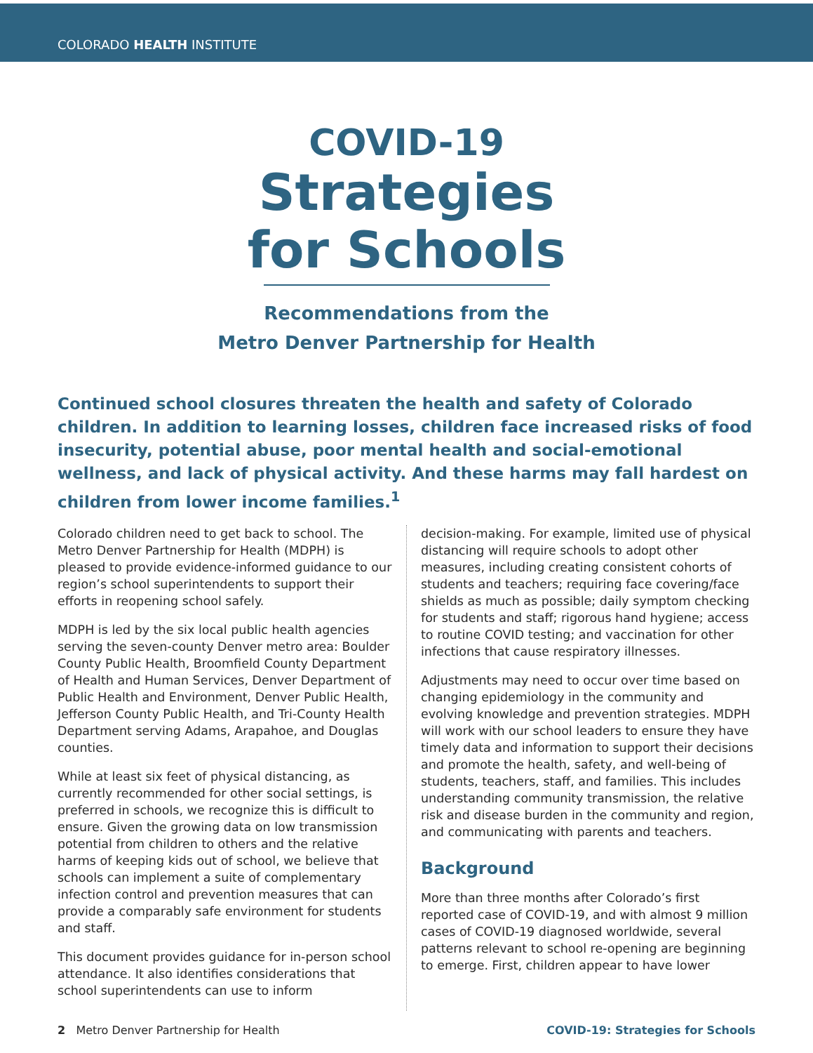COLORADO HEALTH INSTITUTE
COVID-19
Strategies
for Schools
Recommendations from the
Metro Denver Partnership for Health
Continued school closures threaten the health and safety of Colorado children. In addition to learning losses, children face increased risks of food insecurity, potential abuse, poor mental health and social-emotional wellness, and lack of physical activity. And these harms may fall hardest on children from lower income families.<sup>1</sup>
Colorado children need to get back to school. The Metro Denver Partnership for Health (MDPH) is pleased to provide evidence-informed guidance to our region’s school superintendents to support their efforts in reopening school safely.
MDPH is led by the six local public health agencies serving the seven-county Denver metro area: Boulder County Public Health, Broomfield County Department of Health and Human Services, Denver Department of Public Health and Environment, Denver Public Health, Jefferson County Public Health, and Tri-County Health Department serving Adams, Arapahoe, and Douglas counties.
While at least six feet of physical distancing, as currently recommended for other social settings, is preferred in schools, we recognize this is difficult to ensure. Given the growing data on low transmission potential from children to others and the relative harms of keeping kids out of school, we believe that schools can implement a suite of complementary infection control and prevention measures that can provide a comparably safe environment for students and staff.
This document provides guidance for in-person school attendance. It also identifies considerations that school superintendents can use to inform
decision-making. For example, limited use of physical distancing will require schools to adopt other measures, including creating consistent cohorts of students and teachers; requiring face covering/face shields as much as possible; daily symptom checking for students and staff; rigorous hand hygiene; access to routine COVID testing; and vaccination for other infections that cause respiratory illnesses.
Adjustments may need to occur over time based on changing epidemiology in the community and evolving knowledge and prevention strategies. MDPH will work with our school leaders to ensure they have timely data and information to support their decisions and promote the health, safety, and well-being of students, teachers, staff, and families. This includes understanding community transmission, the relative risk and disease burden in the community and region, and communicating with parents and teachers.
Background
More than three months after Colorado’s first reported case of COVID-19, and with almost 9 million cases of COVID-19 diagnosed worldwide, several patterns relevant to school re-opening are beginning to emerge. First, children appear to have lower
2 Metro Denver Partnership for Health COVID-19: Strategies for Schools